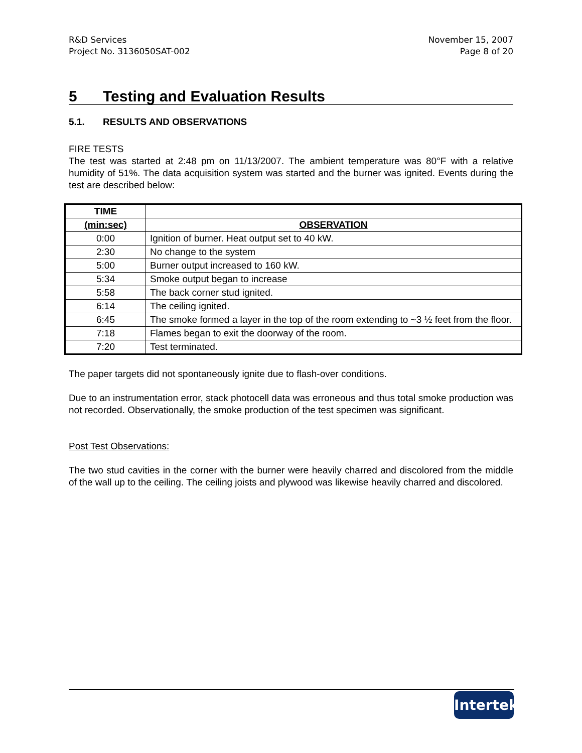R&D Services
Project No. 3136050SAT-002
November 15, 2007
Page 8 of 20
5 Testing and Evaluation Results
5.1. RESULTS AND OBSERVATIONS
FIRE TESTS
The test was started at 2:48 pm on 11/13/2007. The ambient temperature was 80°F with a relative humidity of 51%. The data acquisition system was started and the burner was ignited. Events during the test are described below:
| TIME | |
| --- | --- |
| (min:sec) | OBSERVATION |
| 0:00 | Ignition of burner. Heat output set to 40 kW. |
| 2:30 | No change to the system |
| 5:00 | Burner output increased to 160 kW. |
| 5:34 | Smoke output began to increase |
| 5:58 | The back corner stud ignited. |
| 6:14 | The ceiling ignited. |
| 6:45 | The smoke formed a layer in the top of the room extending to ~3 ½ feet from the floor. |
| 7:18 | Flames began to exit the doorway of the room. |
| 7:20 | Test terminated. |
The paper targets did not spontaneously ignite due to flash-over conditions.
Due to an instrumentation error, stack photocell data was erroneous and thus total smoke production was not recorded. Observationally, the smoke production of the test specimen was significant.
Post Test Observations:
The two stud cavities in the corner with the burner were heavily charred and discolored from the middle of the wall up to the ceiling. The ceiling joists and plywood was likewise heavily charred and discolored.
Intertek